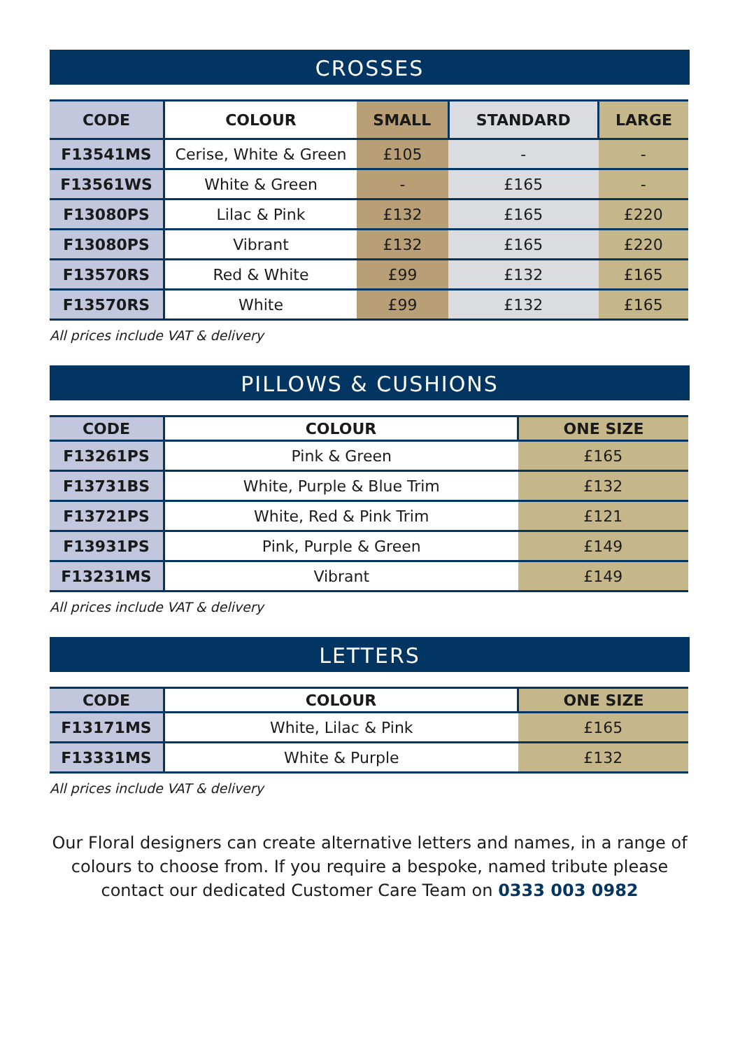CROSSES
| CODE | COLOUR | SMALL | STANDARD | LARGE |
| --- | --- | --- | --- | --- |
| F13541MS | Cerise, White & Green | £105 | - | - |
| F13561WS | White & Green | - | £165 | - |
| F13080PS | Lilac & Pink | £132 | £165 | £220 |
| F13080PS | Vibrant | £132 | £165 | £220 |
| F13570RS | Red & White | £99 | £132 | £165 |
| F13570RS | White | £99 | £132 | £165 |
All prices include VAT & delivery
PILLOWS & CUSHIONS
| CODE | COLOUR | ONE SIZE |
| --- | --- | --- |
| F13261PS | Pink & Green | £165 |
| F13731BS | White, Purple & Blue Trim | £132 |
| F13721PS | White, Red & Pink Trim | £121 |
| F13931PS | Pink, Purple & Green | £149 |
| F13231MS | Vibrant | £149 |
All prices include VAT & delivery
LETTERS
| CODE | COLOUR | ONE SIZE |
| --- | --- | --- |
| F13171MS | White, Lilac & Pink | £165 |
| F13331MS | White & Purple | £132 |
All prices include VAT & delivery
Our Floral designers can create alternative letters and names, in a range of colours to choose from. If you require a bespoke, named tribute please contact our dedicated Customer Care Team on 0333 003 0982